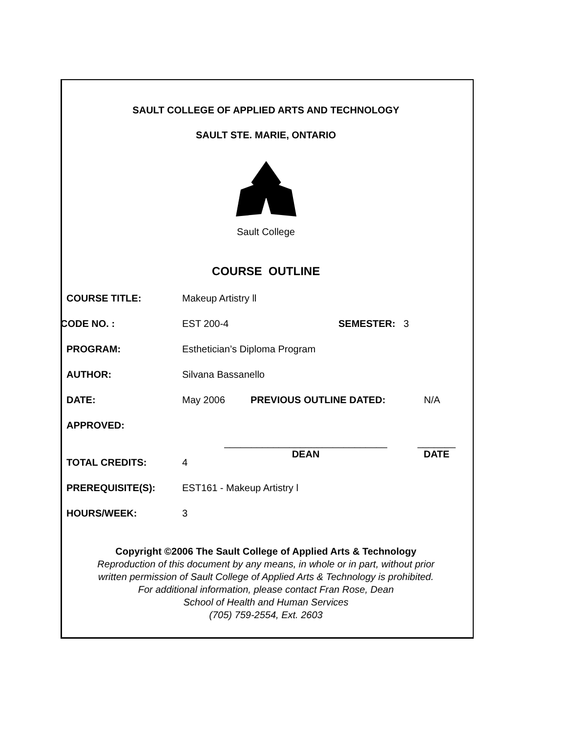SAULT COLLEGE OF APPLIED ARTS AND TECHNOLOGY
SAULT STE. MARIE, ONTARIO
Sault College
COURSE OUTLINE
COURSE TITLE: Makeup Artistry ll
CODE NO. : EST 200-4 SEMESTER: 3
PROGRAM: Esthetician’s Diploma Program
AUTHOR: Silvana Bassanello
DATE: May 2006 PREVIOUS OUTLINE DATED: N/A
APPROVED:
______________________________
DEAN
_______
DATE
TOTAL CREDITS: 4
PREREQUISITE(S): EST161 - Makeup Artistry l
HOURS/WEEK: 3
Copyright ©2006 The Sault College of Applied Arts & Technology
Reproduction of this document by any means, in whole or in part, without prior
written permission of Sault College of Applied Arts & Technology is prohibited.
For additional information, please contact Fran Rose, Dean
School of Health and Human Services
(705) 759-2554, Ext. 2603